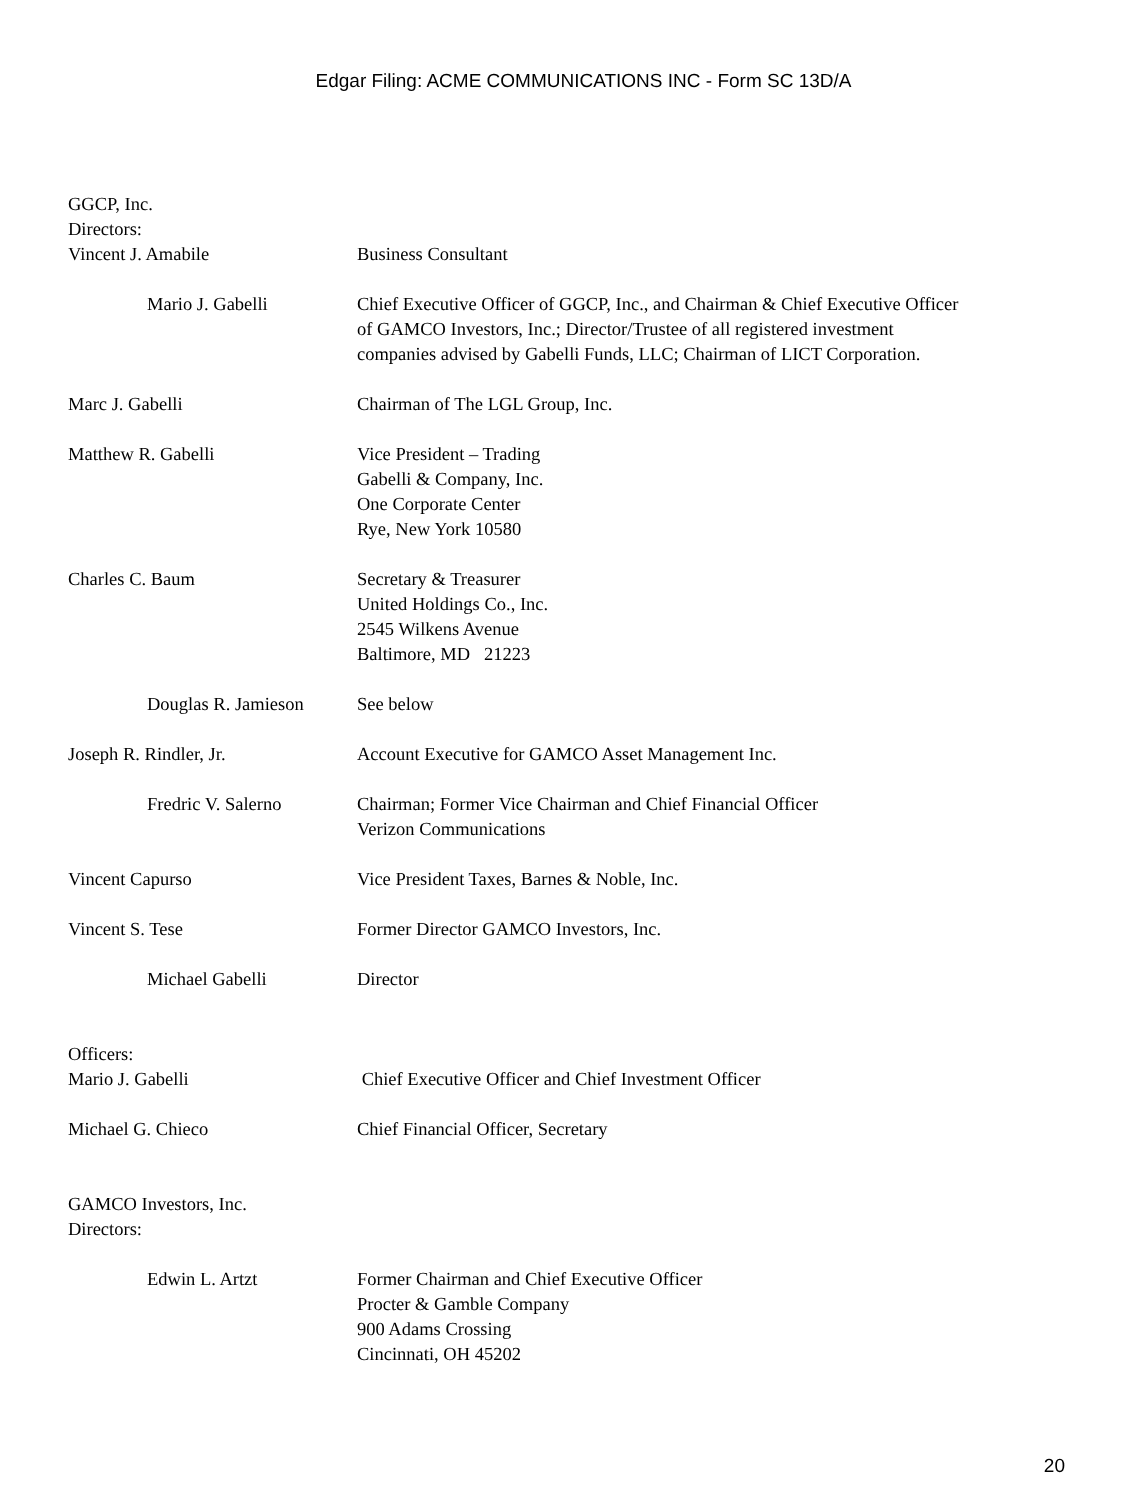Edgar Filing: ACME COMMUNICATIONS INC - Form SC 13D/A
| GGCP, Inc. | |
| Directors: | |
| Vincent J. Amabile | Business Consultant |
| Mario J. Gabelli | Chief Executive Officer of GGCP, Inc., and Chairman & Chief Executive Officer of GAMCO Investors, Inc.; Director/Trustee of all registered investment companies advised by Gabelli Funds, LLC; Chairman of LICT Corporation. |
| Marc J. Gabelli | Chairman of The LGL Group, Inc. |
| Matthew R. Gabelli | Vice President – Trading Gabelli & Company, Inc. One Corporate Center Rye, New York 10580 |
| Charles C. Baum | Secretary & Treasurer United Holdings Co., Inc. 2545 Wilkens Avenue Baltimore, MD 21223 |
| Douglas R. Jamieson | See below |
| Joseph R. Rindler, Jr. | Account Executive for GAMCO Asset Management Inc. |
| Fredric V. Salerno | Chairman; Former Vice Chairman and Chief Financial Officer Verizon Communications |
| Vincent Capurso | Vice President Taxes, Barnes & Noble, Inc. |
| Vincent S. Tese | Former Director GAMCO Investors, Inc. |
| Michael Gabelli | Director |
| Officers: | |
| Mario J. Gabelli | Chief Executive Officer and Chief Investment Officer |
| Michael G. Chieco | Chief Financial Officer, Secretary |
| GAMCO Investors, Inc. | |
| Directors: | |
| Edwin L. Artzt | Former Chairman and Chief Executive Officer Procter & Gamble Company 900 Adams Crossing Cincinnati, OH 45202 |
20